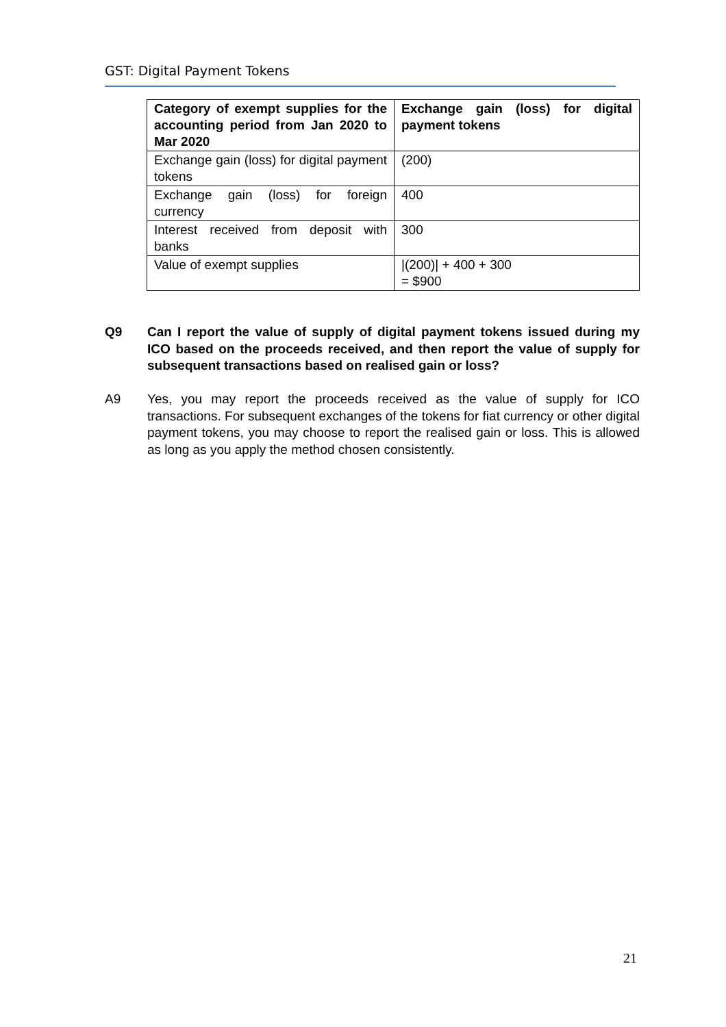GST: Digital Payment Tokens
| Category of exempt supplies for the accounting period from Jan 2020 to Mar 2020 | Exchange gain (loss) for digital payment tokens |
| --- | --- |
| Exchange gain (loss) for digital payment tokens | (200) |
| Exchange gain (loss) for foreign currency | 400 |
| Interest received from deposit with banks | 300 |
| Value of exempt supplies | /(200)/ + 400 + 300 = $900 |
Q9 Can I report the value of supply of digital payment tokens issued during my ICO based on the proceeds received, and then report the value of supply for subsequent transactions based on realised gain or loss?
A9 Yes, you may report the proceeds received as the value of supply for ICO transactions. For subsequent exchanges of the tokens for fiat currency or other digital payment tokens, you may choose to report the realised gain or loss. This is allowed as long as you apply the method chosen consistently.
21